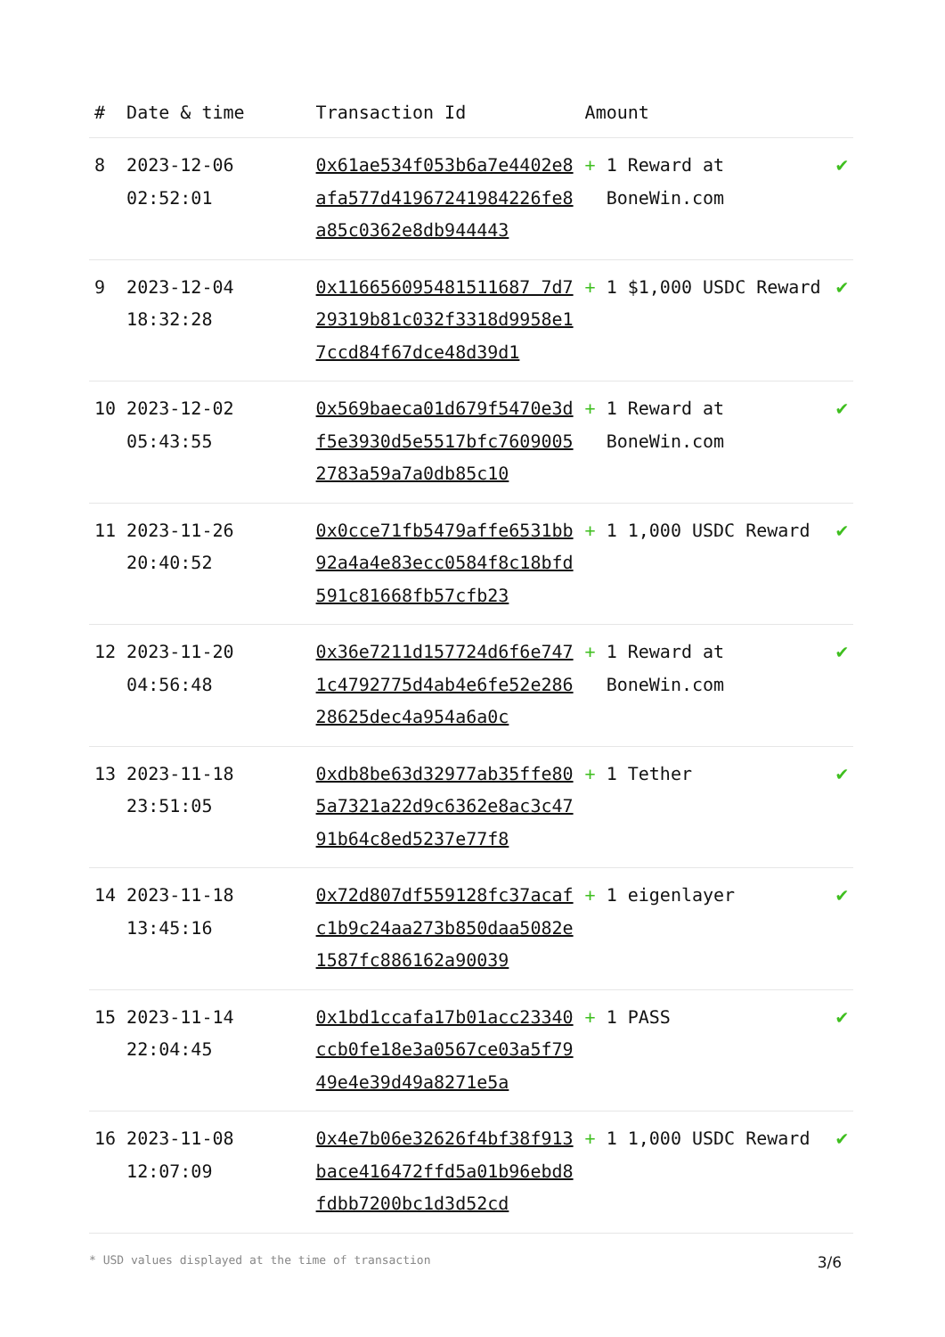| # | Date & time | Transaction Id | Amount | |
| --- | --- | --- | --- | --- |
| 8 | 2023-12-06 02:52:01 | 0x61ae534f053b6a7e4402e8afa577d41967241984226fe8a85c0362e8db944443 | + 1 Reward at BoneWin.com | ✔ |
| 9 | 2023-12-04 18:32:28 | 0x116656095481511687 7d729319b81c032f3318d9958e17ccd84f67dce48d39d1 | + 1 $1,000 USDC Reward | ✔ |
| 10 | 2023-12-02 05:43:55 | 0x569baeca01d679f5470e3df5e3930d5e5517bfc76090052783a59a7a0db85c10 | + 1 Reward at BoneWin.com | ✔ |
| 11 | 2023-11-26 20:40:52 | 0x0cce71fb5479affe6531bb92a4a4e83ecc0584f8c18bfd591c81668fb57cfb23 | + 1 1,000 USDC Reward | ✔ |
| 12 | 2023-11-20 04:56:48 | 0x36e7211d157724d6f6e7471c4792775d4ab4e6fe52e28628625dec4a954a6a0c | + 1 Reward at BoneWin.com | ✔ |
| 13 | 2023-11-18 23:51:05 | 0xdb8be63d32977ab35ffe805a7321a22d9c6362e8ac3c4791b64c8ed5237e77f8 | + 1 Tether | ✔ |
| 14 | 2023-11-18 13:45:16 | 0x72d807df559128fc37acafc1b9c24aa273b850daa5082e1587fc886162a90039 | + 1 eigenlayer | ✔ |
| 15 | 2023-11-14 22:04:45 | 0x1bd1ccafa17b01acc23340ccb0fe18e3a0567ce03a5f7949e4e39d49a8271e5a | + 1 PASS | ✔ |
| 16 | 2023-11-08 12:07:09 | 0x4e7b06e32626f4bf38f913bace416472ffd5a01b96ebd8fdbb7200bc1d3d52cd | + 1 1,000 USDC Reward | ✔ |
* USD values displayed at the time of transaction 3/6